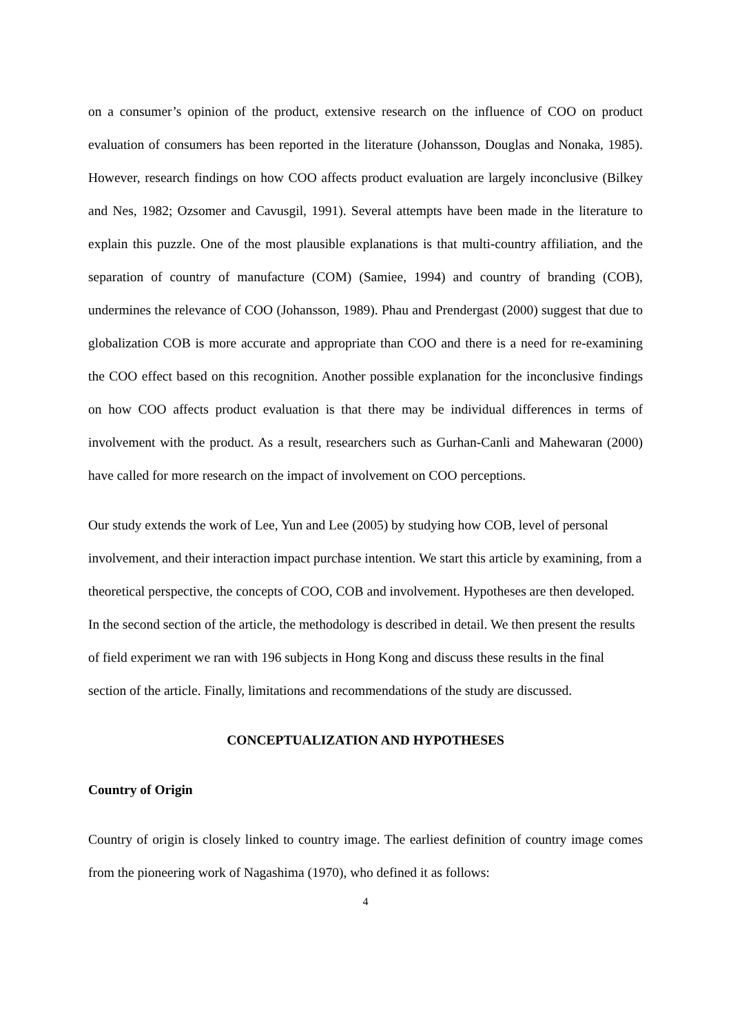on a consumer’s opinion of the product, extensive research on the influence of COO on product evaluation of consumers has been reported in the literature (Johansson, Douglas and Nonaka, 1985). However, research findings on how COO affects product evaluation are largely inconclusive (Bilkey and Nes, 1982; Ozsomer and Cavusgil, 1991). Several attempts have been made in the literature to explain this puzzle. One of the most plausible explanations is that multi-country affiliation, and the separation of country of manufacture (COM) (Samiee, 1994) and country of branding (COB), undermines the relevance of COO (Johansson, 1989). Phau and Prendergast (2000) suggest that due to globalization COB is more accurate and appropriate than COO and there is a need for re-examining the COO effect based on this recognition. Another possible explanation for the inconclusive findings on how COO affects product evaluation is that there may be individual differences in terms of involvement with the product. As a result, researchers such as Gurhan-Canli and Mahewaran (2000) have called for more research on the impact of involvement on COO perceptions.
Our study extends the work of Lee, Yun and Lee (2005) by studying how COB, level of personal involvement, and their interaction impact purchase intention. We start this article by examining, from a theoretical perspective, the concepts of COO, COB and involvement. Hypotheses are then developed. In the second section of the article, the methodology is described in detail. We then present the results of field experiment we ran with 196 subjects in Hong Kong and discuss these results in the final section of the article. Finally, limitations and recommendations of the study are discussed.
CONCEPTUALIZATION AND HYPOTHESES
Country of Origin
Country of origin is closely linked to country image. The earliest definition of country image comes from the pioneering work of Nagashima (1970), who defined it as follows:
4